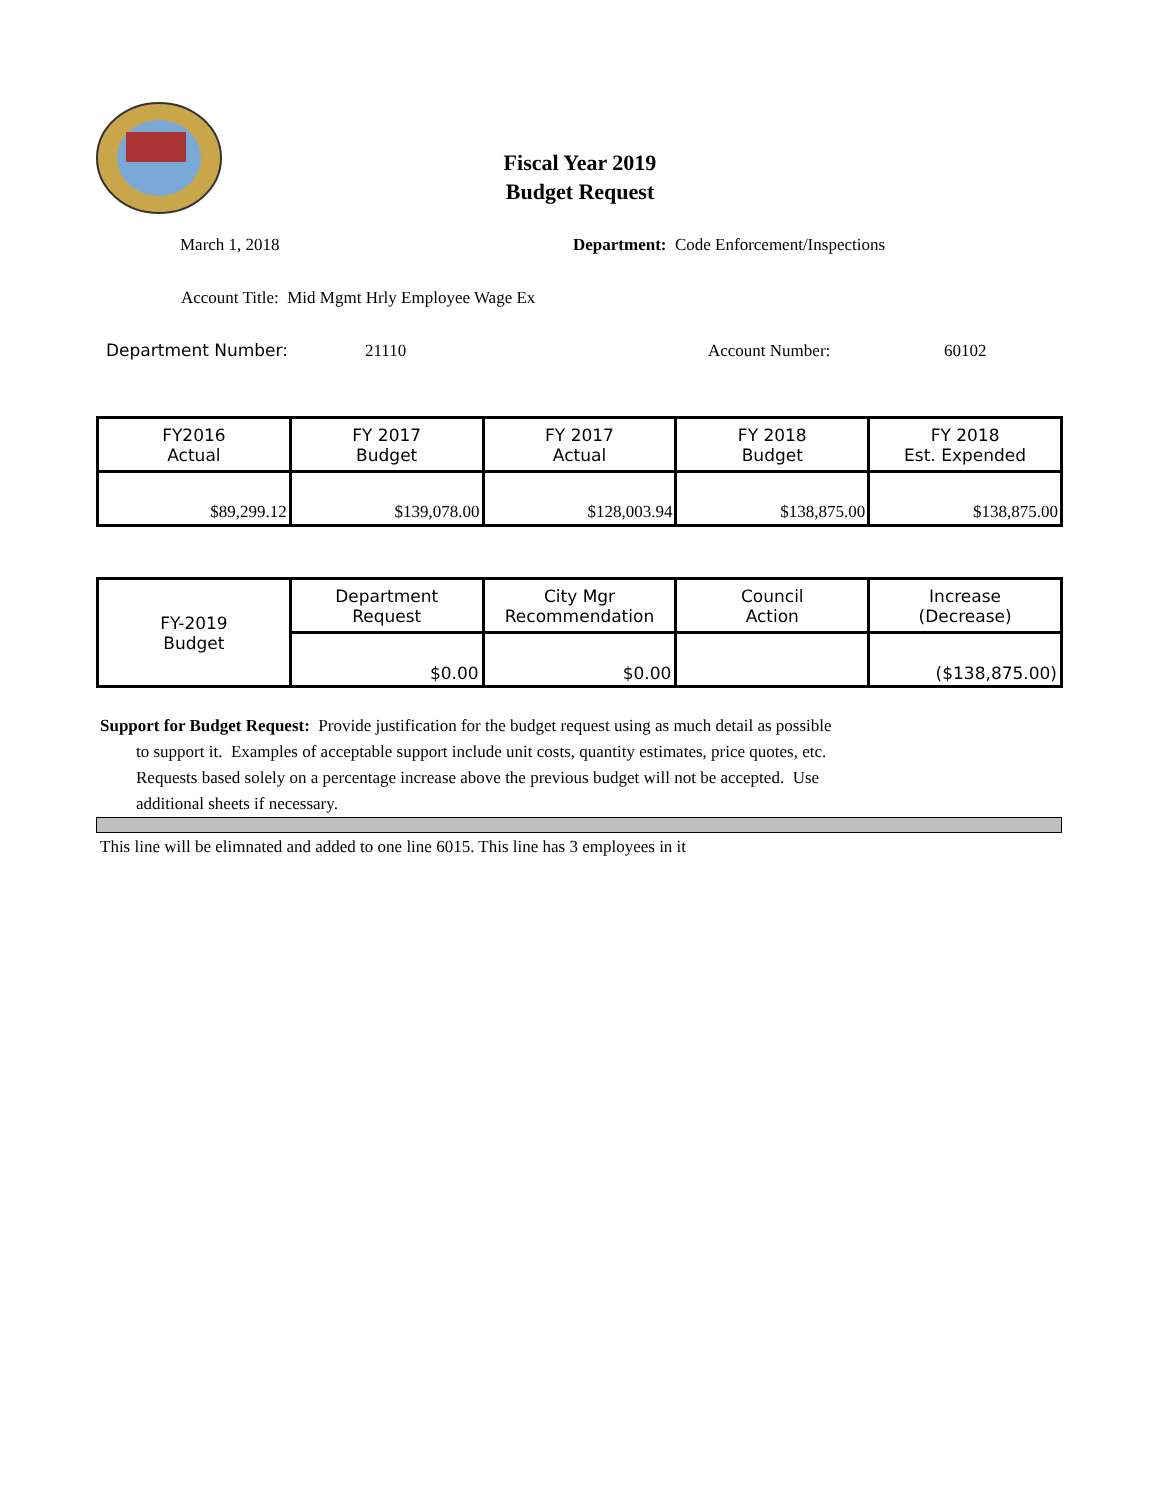Fiscal Year 2019
Budget Request
March 1, 2018
Department: Code Enforcement/Inspections
Account Title: Mid Mgmt Hrly Employee Wage Ex
Department Number: 21110 Account Number: 60102
| FY2016 Actual | FY 2017 Budget | FY 2017 Actual | FY 2018 Budget | FY 2018 Est. Expended |
| $89,299.12 | $139,078.00 | $128,003.94 | $138,875.00 | $138,875.00 |
| FY-2019 Budget | Department Request | City Mgr Recommendation | Council Action | Increase (Decrease) |
| | $0.00 | $0.00 | | ($138,875.00) |
Support for Budget Request: Provide justification for the budget request using as much detail as possible
to support it. Examples of acceptable support include unit costs, quantity estimates, price quotes, etc.
Requests based solely on a percentage increase above the previous budget will not be accepted. Use
additional sheets if necessary.
This line will be elimnated and added to one line 6015. This line has 3 employees in it